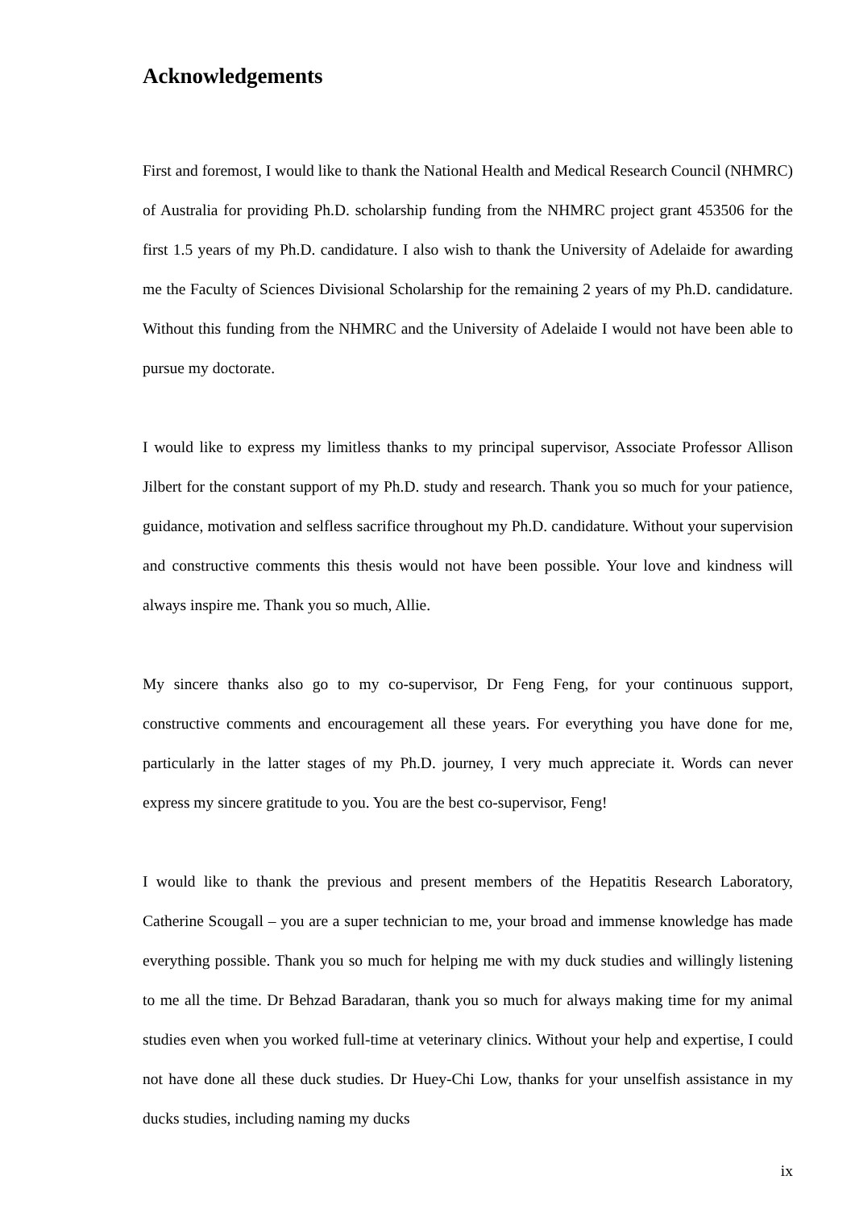Acknowledgements
First and foremost, I would like to thank the National Health and Medical Research Council (NHMRC) of Australia for providing Ph.D. scholarship funding from the NHMRC project grant 453506 for the first 1.5 years of my Ph.D. candidature. I also wish to thank the University of Adelaide for awarding me the Faculty of Sciences Divisional Scholarship for the remaining 2 years of my Ph.D. candidature. Without this funding from the NHMRC and the University of Adelaide I would not have been able to pursue my doctorate.
I would like to express my limitless thanks to my principal supervisor, Associate Professor Allison Jilbert for the constant support of my Ph.D. study and research. Thank you so much for your patience, guidance, motivation and selfless sacrifice throughout my Ph.D. candidature. Without your supervision and constructive comments this thesis would not have been possible. Your love and kindness will always inspire me. Thank you so much, Allie.
My sincere thanks also go to my co-supervisor, Dr Feng Feng, for your continuous support, constructive comments and encouragement all these years. For everything you have done for me, particularly in the latter stages of my Ph.D. journey, I very much appreciate it. Words can never express my sincere gratitude to you. You are the best co-supervisor, Feng!
I would like to thank the previous and present members of the Hepatitis Research Laboratory, Catherine Scougall – you are a super technician to me, your broad and immense knowledge has made everything possible. Thank you so much for helping me with my duck studies and willingly listening to me all the time. Dr Behzad Baradaran, thank you so much for always making time for my animal studies even when you worked full-time at veterinary clinics. Without your help and expertise, I could not have done all these duck studies. Dr Huey-Chi Low, thanks for your unselfish assistance in my ducks studies, including naming my ducks
ix